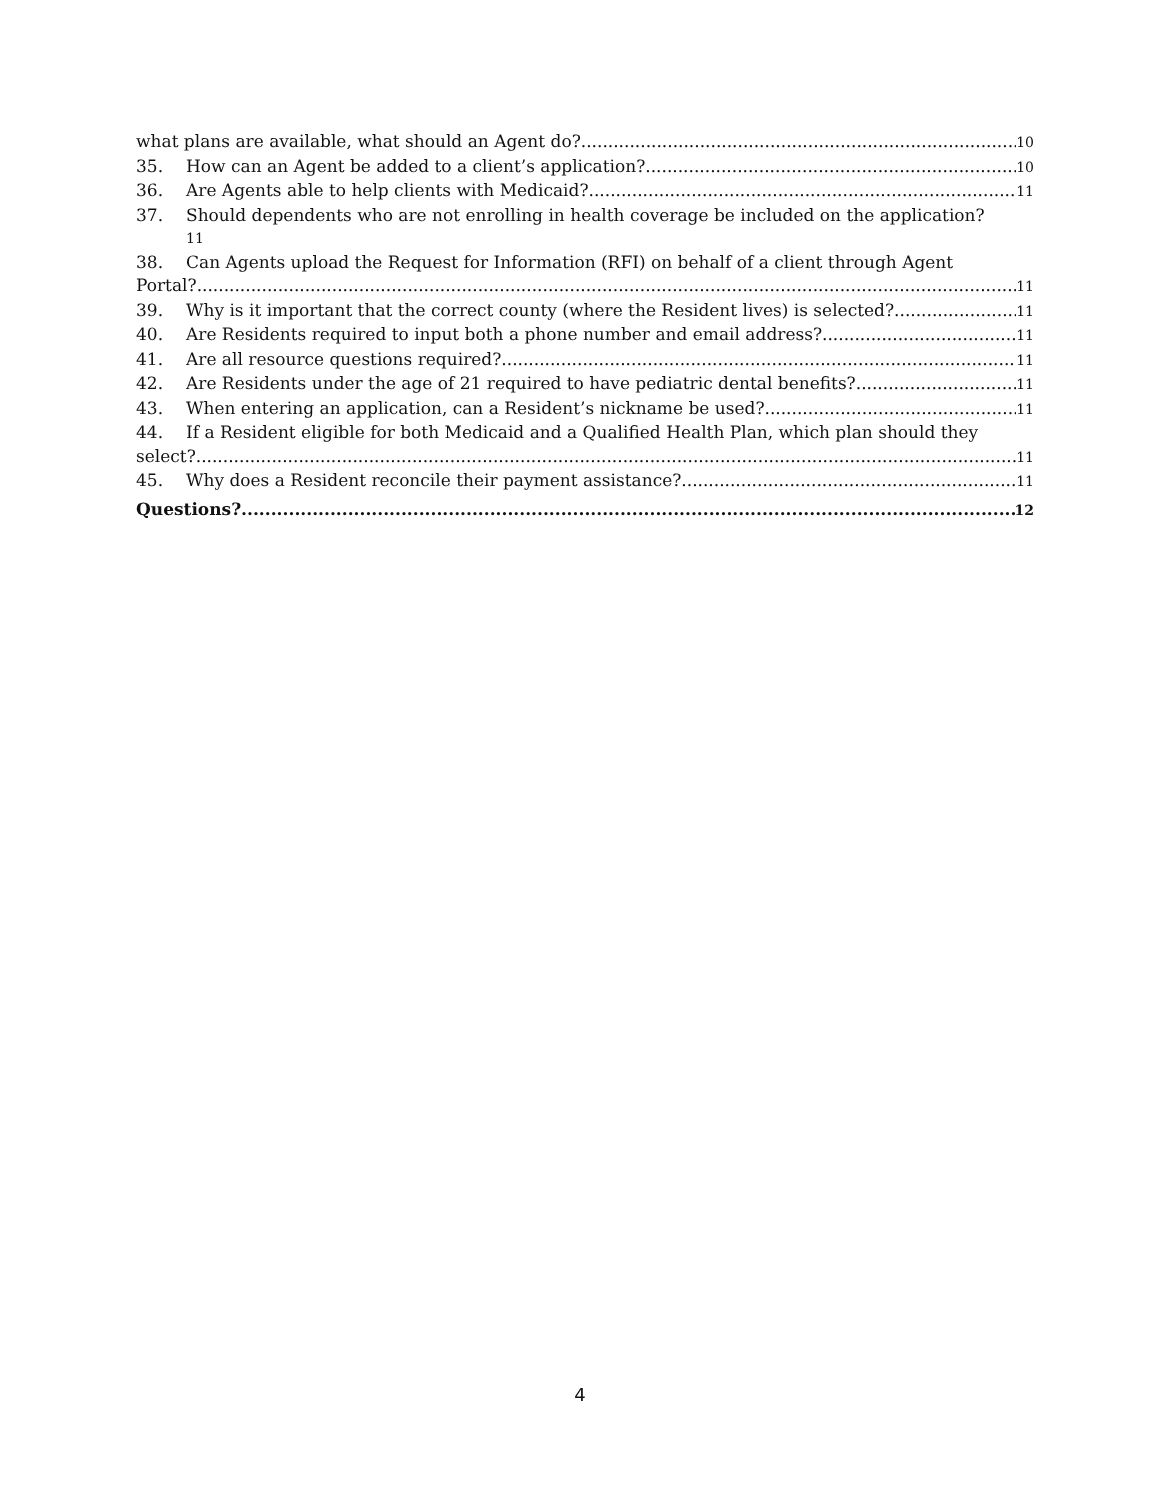what plans are available, what should an Agent do? 10
35. How can an Agent be added to a client’s application? 10
36. Are Agents able to help clients with Medicaid? 11
37. Should dependents who are not enrolling in health coverage be included on the application?
11
38. Can Agents upload the Request for Information (RFI) on behalf of a client through Agent
Portal? 11
39. Why is it important that the correct county (where the Resident lives) is selected? 11
40. Are Residents required to input both a phone number and email address? 11
41. Are all resource questions required? 11
42. Are Residents under the age of 21 required to have pediatric dental benefits? 11
43. When entering an application, can a Resident’s nickname be used? 11
44. If a Resident eligible for both Medicaid and a Qualified Health Plan, which plan should they
select? 11
45. Why does a Resident reconcile their payment assistance? 11
Questions? 12
4